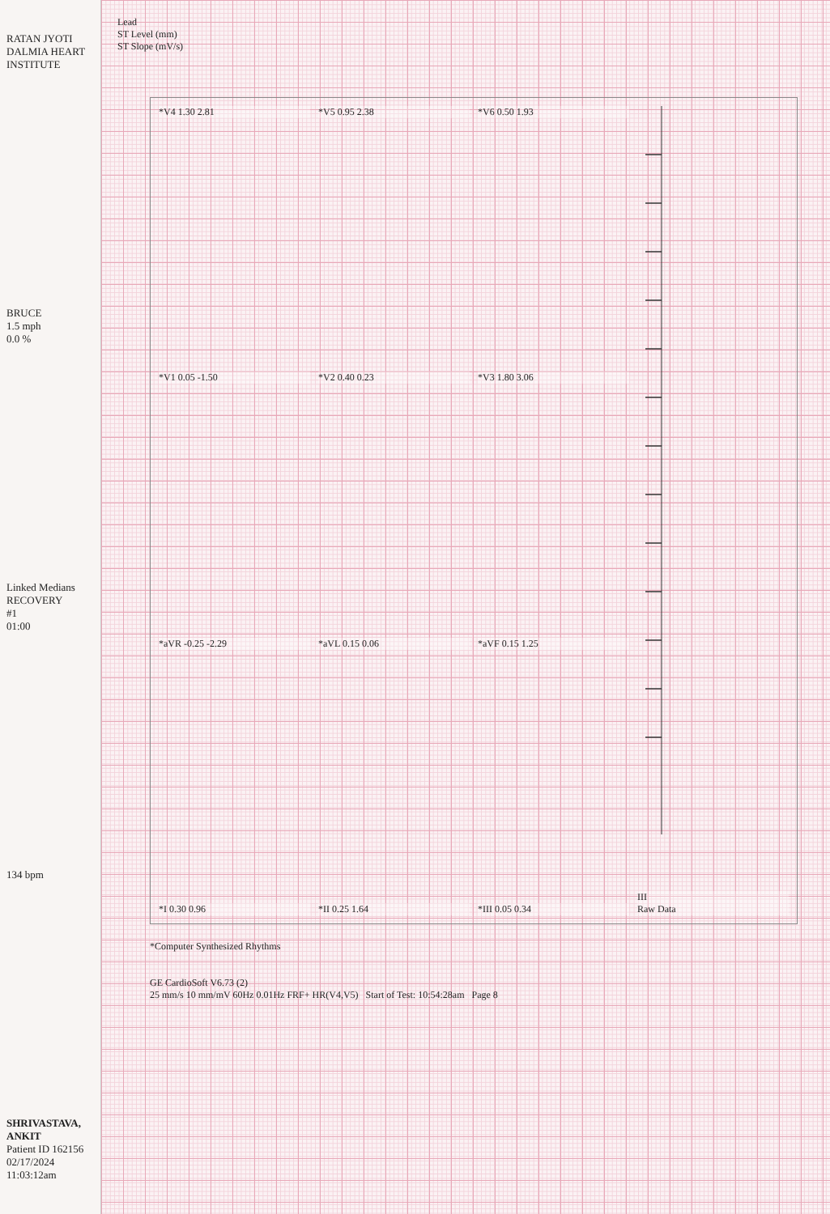RATAN JYOTI DALMIA HEART INSTITUTE
BRUCE
1.5 mph
0.0 %
Linked Medians
RECOVERY
#1
01:00
134 bpm
SHRIVASTAVA, ANKIT
Patient ID 162156
02/17/2024
11:03:12am
Lead
ST Level (mm)
ST Slope (mV/s)
*V4 1.30 2.81
*V1 0.05 -1.50
*aVR -0.25 -2.29
*I 0.30 0.96
*V5 0.95 2.38
*V2 0.40 0.23
*aVL 0.15 0.06
*II 0.25 1.64
*V6 0.50 1.93
*V3 1.80 3.06
*aVF 0.15 1.25
*III 0.05 0.34
III
Raw Data
*Computer Synthesized Rhythms
GE CardioSoft V6.73 (2)
25 mm/s 10 mm/mV 60Hz 0.01Hz FRF+ HR(V4,V5) Start of Test: 10:54:28am Page 8